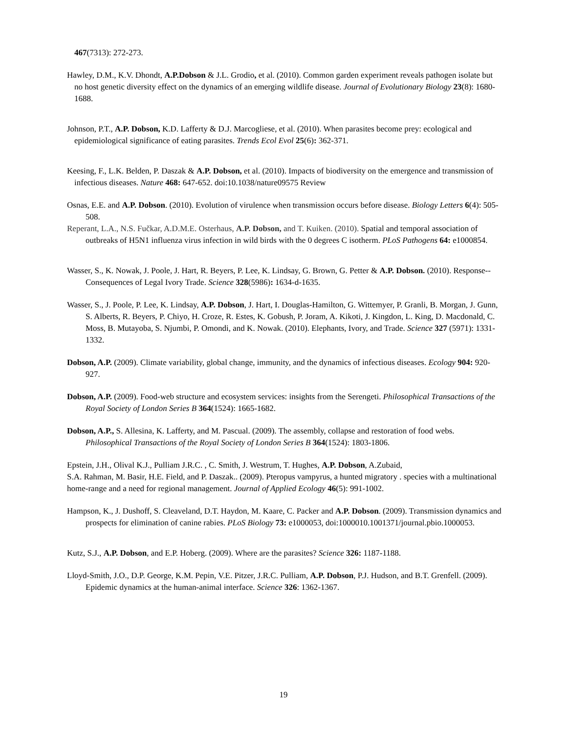467(7313): 272-273.
Hawley, D.M., K.V. Dhondt, A.P.Dobson & J.L. Grodio, et al. (2010). Common garden experiment reveals pathogen isolate but no host genetic diversity effect on the dynamics of an emerging wildlife disease. Journal of Evolutionary Biology 23(8): 1680-1688.
Johnson, P.T., A.P. Dobson, K.D. Lafferty & D.J. Marcogliese, et al. (2010). When parasites become prey: ecological and epidemiological significance of eating parasites. Trends Ecol Evol 25(6): 362-371.
Keesing, F., L.K. Belden, P. Daszak & A.P. Dobson, et al. (2010). Impacts of biodiversity on the emergence and transmission of infectious diseases. Nature 468: 647-652. doi:10.1038/nature09575 Review
Osnas, E.E. and A.P. Dobson. (2010). Evolution of virulence when transmission occurs before disease. Biology Letters 6(4): 505-508.
Reperant, L.A., N.S. Fučkar, A.D.M.E. Osterhaus, A.P. Dobson, and T. Kuiken. (2010). Spatial and temporal association of outbreaks of H5N1 influenza virus infection in wild birds with the 0 degrees C isotherm. PLoS Pathogens 64: e1000854.
Wasser, S., K. Nowak, J. Poole, J. Hart, R. Beyers, P. Lee, K. Lindsay, G. Brown, G. Petter & A.P. Dobson. (2010). Response--Consequences of Legal Ivory Trade. Science 328(5986): 1634-d-1635.
Wasser, S., J. Poole, P. Lee, K. Lindsay, A.P. Dobson, J. Hart, I. Douglas-Hamilton, G. Wittemyer, P. Granli, B. Morgan, J. Gunn, S. Alberts, R. Beyers, P. Chiyo, H. Croze, R. Estes, K. Gobush, P. Joram, A. Kikoti, J. Kingdon, L. King, D. Macdonald, C. Moss, B. Mutayoba, S. Njumbi, P. Omondi, and K. Nowak. (2010). Elephants, Ivory, and Trade. Science 327 (5971): 1331-1332.
Dobson, A.P. (2009). Climate variability, global change, immunity, and the dynamics of infectious diseases. Ecology 904: 920-927.
Dobson, A.P. (2009). Food-web structure and ecosystem services: insights from the Serengeti. Philosophical Transactions of the Royal Society of London Series B 364(1524): 1665-1682.
Dobson, A.P., S. Allesina, K. Lafferty, and M. Pascual. (2009). The assembly, collapse and restoration of food webs. Philosophical Transactions of the Royal Society of London Series B 364(1524): 1803-1806.
Epstein, J.H., Olival K.J., Pulliam J.R.C. , C. Smith, J. Westrum, T. Hughes, A.P. Dobson, A.Zubaid,
S.A. Rahman, M. Basir, H.E. Field, and P. Daszak.. (2009). Pteropus vampyrus, a hunted migratory . species with a multinational home-range and a need for regional management. Journal of Applied Ecology 46(5): 991-1002.
Hampson, K., J. Dushoff, S. Cleaveland, D.T. Haydon, M. Kaare, C. Packer and A.P. Dobson. (2009). Transmission dynamics and prospects for elimination of canine rabies. PLoS Biology 73: e1000053, doi:1000010.1001371/journal.pbio.1000053.
Kutz, S.J., A.P. Dobson, and E.P. Hoberg. (2009). Where are the parasites? Science 326: 1187-1188.
Lloyd-Smith, J.O., D.P. George, K.M. Pepin, V.E. Pitzer, J.R.C. Pulliam, A.P. Dobson, P.J. Hudson, and B.T. Grenfell. (2009). Epidemic dynamics at the human-animal interface. Science 326: 1362-1367.
19